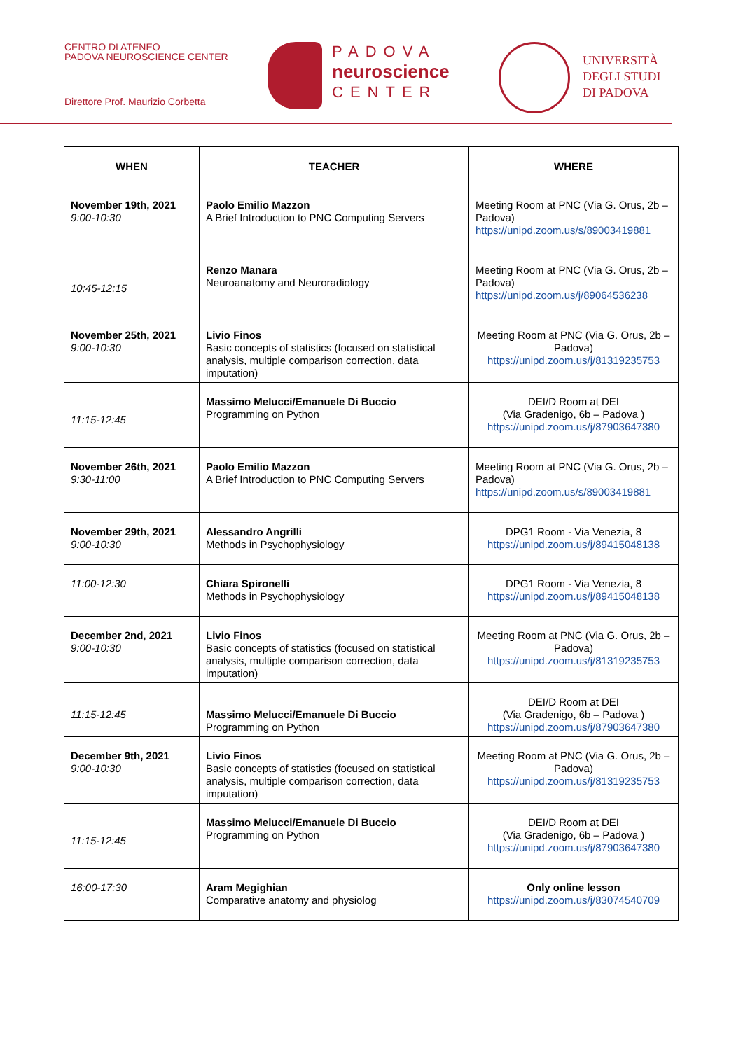CENTRO DI ATENEO
PADOVA NEUROSCIENCE CENTER
Direttore Prof. Maurizio Corbetta
PADOVA
neuroscience
CENTER
UNIVERSITÀ
DEGLI STUDI
DI PADOVA
| WHEN | TEACHER | WHERE |
| --- | --- | --- |
| November 19th, 2021 9:00-10:30 | Paolo Emilio Mazzon A Brief Introduction to PNC Computing Servers | Meeting Room at PNC (Via G. Orus, 2b – Padova) https://unipd.zoom.us/s/89003419881 |
| 10:45-12:15 | Renzo Manara Neuroanatomy and Neuroradiology | Meeting Room at PNC (Via G. Orus, 2b – Padova) https://unipd.zoom.us/j/89064536238 |
| November 25th, 2021 9:00-10:30 | Livio Finos Basic concepts of statistics (focused on statistical analysis, multiple comparison correction, data imputation) | Meeting Room at PNC (Via G. Orus, 2b – Padova) https://unipd.zoom.us/j/81319235753 |
| 11:15-12:45 | Massimo Melucci/Emanuele Di Buccio Programming on Python | DEI/D Room at DEI (Via Gradenigo, 6b – Padova ) https://unipd.zoom.us/j/87903647380 |
| November 26th, 2021 9:30-11:00 | Paolo Emilio Mazzon A Brief Introduction to PNC Computing Servers | Meeting Room at PNC (Via G. Orus, 2b – Padova) https://unipd.zoom.us/s/89003419881 |
| November 29th, 2021 9:00-10:30 | Alessandro Angrilli Methods in Psychophysiology | DPG1 Room - Via Venezia, 8 https://unipd.zoom.us/j/89415048138 |
| 11:00-12:30 | Chiara Spironelli Methods in Psychophysiology | DPG1 Room - Via Venezia, 8 https://unipd.zoom.us/j/89415048138 |
| December 2nd, 2021 9:00-10:30 | Livio Finos Basic concepts of statistics (focused on statistical analysis, multiple comparison correction, data imputation) | Meeting Room at PNC (Via G. Orus, 2b – Padova) https://unipd.zoom.us/j/81319235753 |
| 11:15-12:45 | Massimo Melucci/Emanuele Di Buccio Programming on Python | DEI/D Room at DEI (Via Gradenigo, 6b – Padova ) https://unipd.zoom.us/j/87903647380 |
| December 9th, 2021 9:00-10:30 | Livio Finos Basic concepts of statistics (focused on statistical analysis, multiple comparison correction, data imputation) | Meeting Room at PNC (Via G. Orus, 2b – Padova) https://unipd.zoom.us/j/81319235753 |
| 11:15-12:45 | Massimo Melucci/Emanuele Di Buccio Programming on Python | DEI/D Room at DEI (Via Gradenigo, 6b – Padova ) https://unipd.zoom.us/j/87903647380 |
| 16:00-17:30 | Aram Megighian Comparative anatomy and physiolog | Only online lesson https://unipd.zoom.us/j/83074540709 |